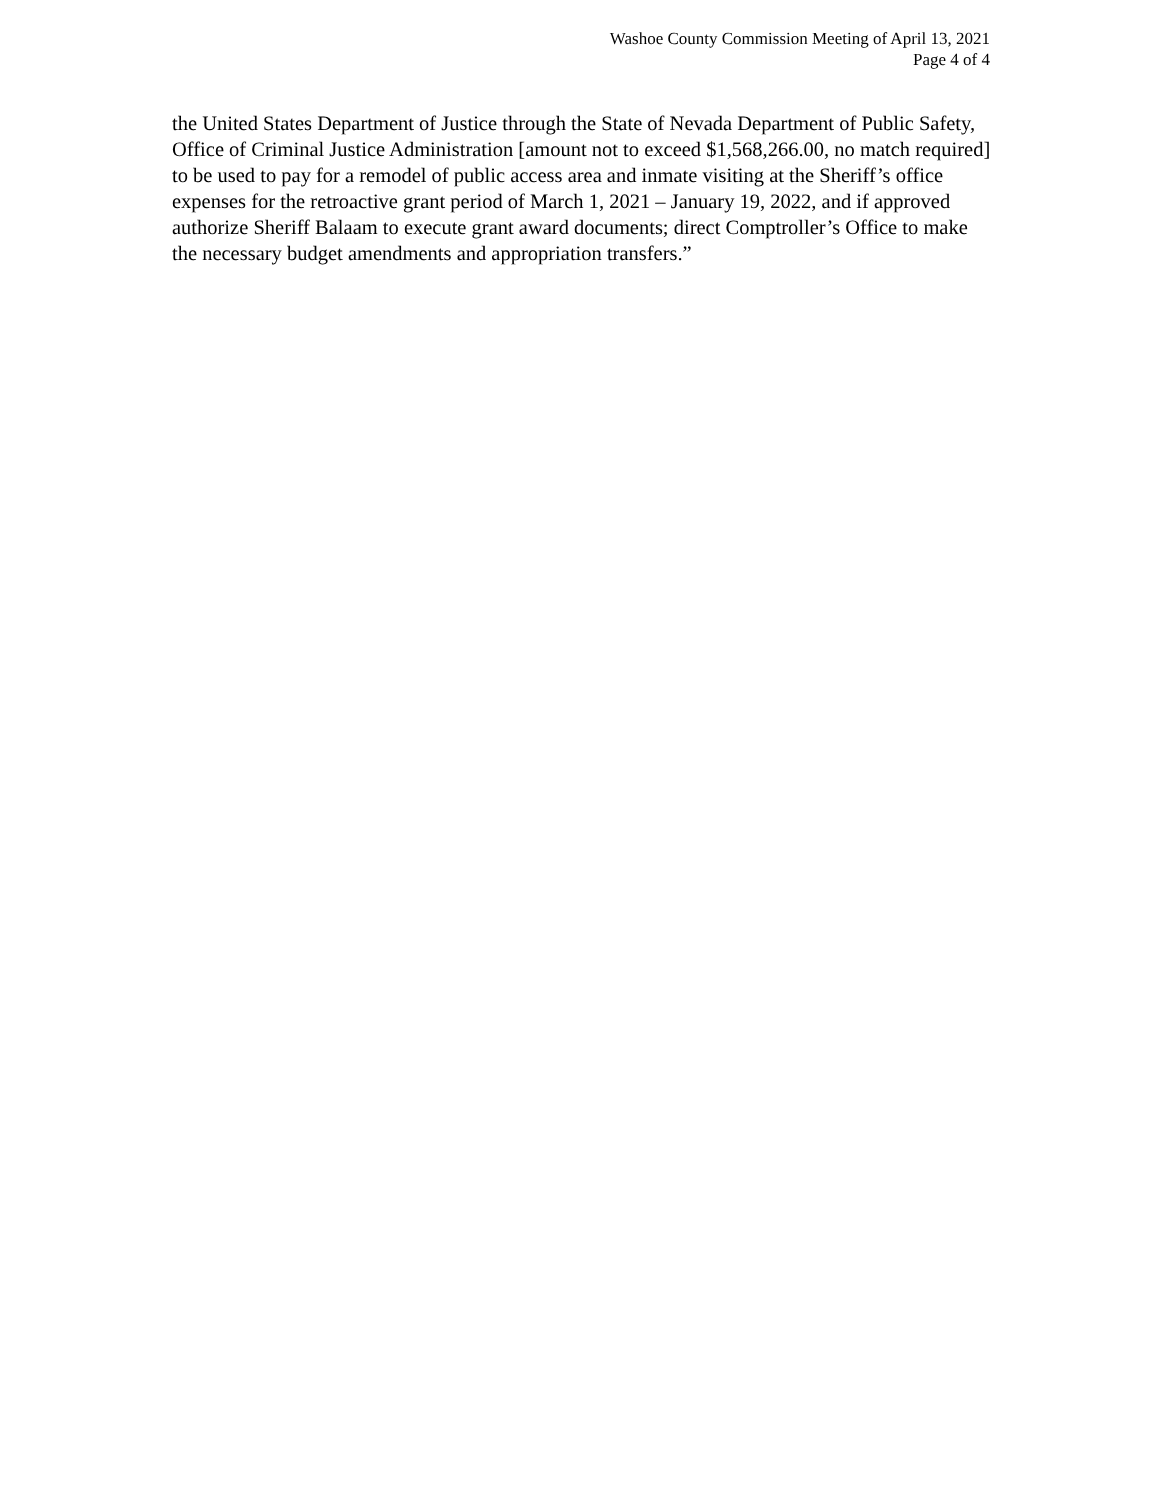Washoe County Commission Meeting of April 13, 2021
Page 4 of 4
the United States Department of Justice through the State of Nevada Department of Public Safety, Office of Criminal Justice Administration [amount not to exceed $1,568,266.00, no match required] to be used to pay for a remodel of public access area and inmate visiting at the Sheriff’s office expenses for the retroactive grant period of March 1, 2021 – January 19, 2022, and if approved authorize Sheriff Balaam to execute grant award documents; direct Comptroller’s Office to make the necessary budget amendments and appropriation transfers.”